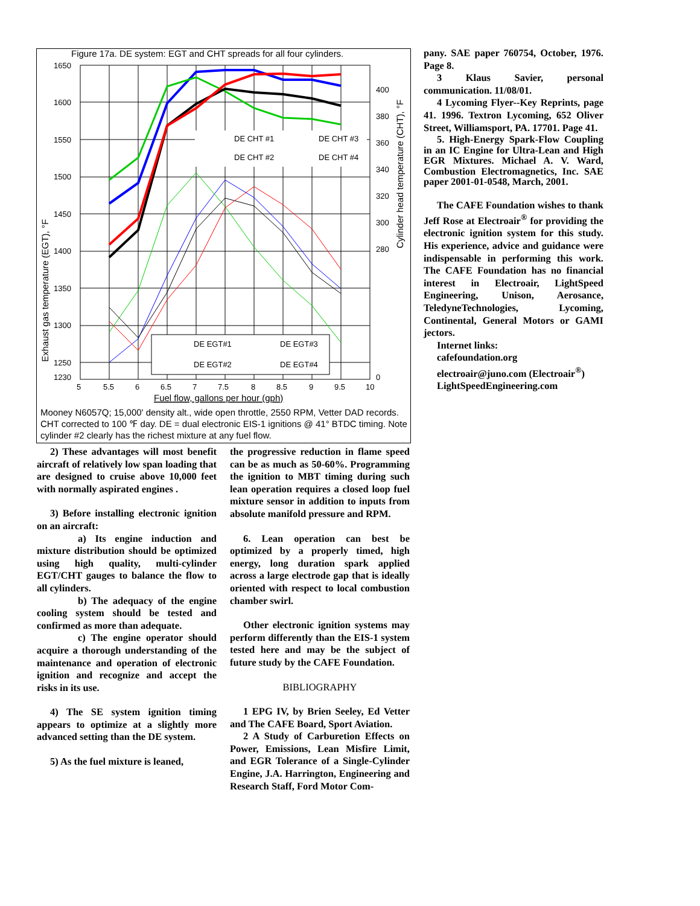Figure 17a. DE system: EGT and CHT spreads for all four cylinders.
DE CHT #1
DE CHT #3
DE CHT #2
DE CHT #4
DE EGT#1
DE EGT#3
DE EGT#2
DE EGT#4
1650
1600
1550
1500
1450
1400
1350
1300
1250
1230
400
380
360
340
320
300
280
0
5
5.5
6
6.5
7
7.5
8
8.5
9
9.5
10
Fuel flow, gallons per hour (gph)
Exhaust gas temperature (EGT), °F
Cylinder head temperature (CHT), °F
Mooney N6057Q; 15,000' density alt., wide open throttle, 2550 RPM, Vetter DAD records. CHT corrected to 100 ℉ day. DE = dual electronic EIS-1 ignitions @ 41° BTDC timing. Note cylinder #2 clearly has the richest mixture at any fuel flow.
2) These advantages will most benefit aircraft of relatively low span loading that are designed to cruise above 10,000 feet with normally aspirated engines .
3) Before installing electronic ignition on an aircraft:
a) Its engine induction and mixture distribution should be optimized using high quality, multi-cylinder EGT/CHT gauges to balance the flow to all cylinders.
b) The adequacy of the engine cooling system should be tested and confirmed as more than adequate.
c) The engine operator should acquire a thorough understanding of the maintenance and operation of electronic ignition and recognize and accept the risks in its use.
4) The SE system ignition timing appears to optimize at a slightly more advanced setting than the DE system.
5) As the fuel mixture is leaned,
the progressive reduction in flame speed can be as much as 50-60%. Programming the ignition to MBT timing during such lean operation requires a closed loop fuel mixture sensor in addition to inputs from absolute manifold pressure and RPM.
6. Lean operation can best be optimized by a properly timed, high energy, long duration spark applied across a large electrode gap that is ideally oriented with respect to local combustion chamber swirl.
Other electronic ignition systems may perform differently than the EIS-1 system tested here and may be the subject of future study by the CAFE Foundation.
BIBLIOGRAPHY
1 EPG IV, by Brien Seeley, Ed Vetter and The CAFE Board, Sport Aviation.
2 A Study of Carburetion Effects on Power, Emissions, Lean Misfire Limit, and EGR Tolerance of a Single-Cylinder Engine, J.A. Harrington, Engineering and Research Staff, Ford Motor Com-
pany. SAE paper 760754, October, 1976. Page 8.
3 Klaus Savier, personal communication. 11/08/01.
4 Lycoming Flyer--Key Reprints, page 41. 1996. Textron Lycoming, 652 Oliver Street, Williamsport, PA. 17701. Page 41.
5. High-Energy Spark-Flow Coupling in an IC Engine for Ultra-Lean and High EGR Mixtures. Michael A. V. Ward, Combustion Electromagnetics, Inc. SAE paper 2001-01-0548, March, 2001.
The CAFE Foundation wishes to thank Jeff Rose at Electroair<sup>®</sup> for providing the electronic ignition system for this study. His experience, advice and guidance were indispensable in performing this work. The CAFE Foundation has no financial interest in Electroair, LightSpeed Engineering, Unison, Aerosance, TeledyneTechnologies, Lycoming, Continental, General Motors or GAMI jectors.
Internet links:
cafefoundation.org
electroair@juno.com (Electroair<sup>®</sup>)
LightSpeedEngineering.com